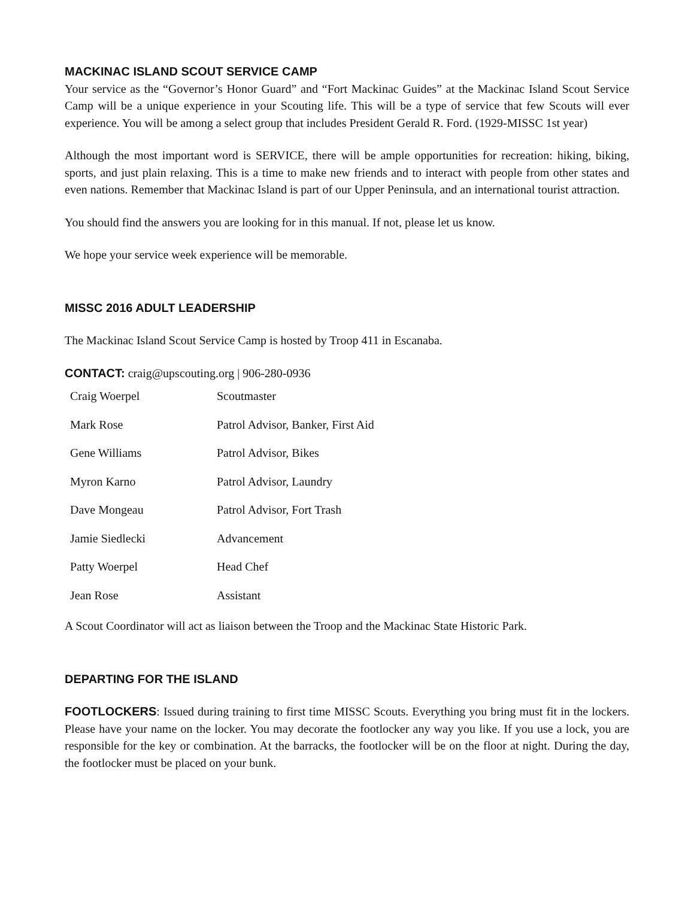MACKINAC ISLAND SCOUT SERVICE CAMP
Your service as the “Governor’s Honor Guard” and “Fort Mackinac Guides” at the Mackinac Island Scout Service Camp will be a unique experience in your Scouting life. This will be a type of service that few Scouts will ever experience. You will be among a select group that includes President Gerald R. Ford. (1929-MISSC 1st year)
Although the most important word is SERVICE, there will be ample opportunities for recreation: hiking, biking, sports, and just plain relaxing. This is a time to make new friends and to interact with people from other states and even nations. Remember that Mackinac Island is part of our Upper Peninsula, and an international tourist attraction.
You should find the answers you are looking for in this manual. If not, please let us know.
We hope your service week experience will be memorable.
MISSC 2016 ADULT LEADERSHIP
The Mackinac Island Scout Service Camp is hosted by Troop 411 in Escanaba.
CONTACT: craig@upscouting.org | 906-280-0936
| Craig Woerpel | Scoutmaster |
| Mark Rose | Patrol Advisor, Banker, First Aid |
| Gene Williams | Patrol Advisor, Bikes |
| Myron Karno | Patrol Advisor, Laundry |
| Dave Mongeau | Patrol Advisor, Fort Trash |
| Jamie Siedlecki | Advancement |
| Patty Woerpel | Head Chef |
| Jean Rose | Assistant |
A Scout Coordinator will act as liaison between the Troop and the Mackinac State Historic Park.
DEPARTING FOR THE ISLAND
FOOTLOCKERS: Issued during training to first time MISSC Scouts. Everything you bring must fit in the lockers. Please have your name on the locker. You may decorate the footlocker any way you like. If you use a lock, you are responsible for the key or combination. At the barracks, the footlocker will be on the floor at night. During the day, the footlocker must be placed on your bunk.